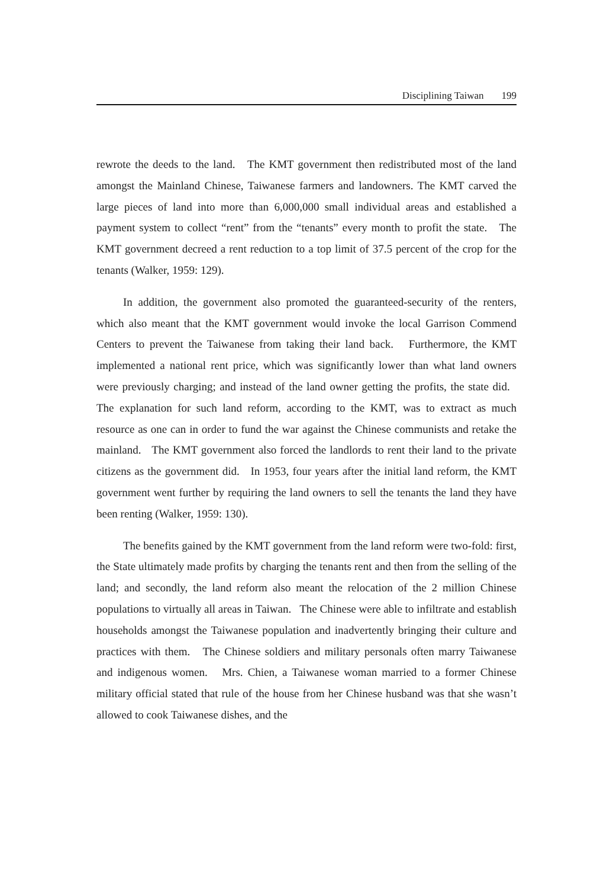Disciplining Taiwan 199
rewrote the deeds to the land. The KMT government then redistributed most of the land amongst the Mainland Chinese, Taiwanese farmers and landowners. The KMT carved the large pieces of land into more than 6,000,000 small individual areas and established a payment system to collect “rent” from the “tenants” every month to profit the state. The KMT government decreed a rent reduction to a top limit of 37.5 percent of the crop for the tenants (Walker, 1959: 129).
In addition, the government also promoted the guaranteed-security of the renters, which also meant that the KMT government would invoke the local Garrison Commend Centers to prevent the Taiwanese from taking their land back. Furthermore, the KMT implemented a national rent price, which was significantly lower than what land owners were previously charging; and instead of the land owner getting the profits, the state did. The explanation for such land reform, according to the KMT, was to extract as much resource as one can in order to fund the war against the Chinese communists and retake the mainland. The KMT government also forced the landlords to rent their land to the private citizens as the government did. In 1953, four years after the initial land reform, the KMT government went further by requiring the land owners to sell the tenants the land they have been renting (Walker, 1959: 130).
The benefits gained by the KMT government from the land reform were two-fold: first, the State ultimately made profits by charging the tenants rent and then from the selling of the land; and secondly, the land reform also meant the relocation of the 2 million Chinese populations to virtually all areas in Taiwan. The Chinese were able to infiltrate and establish households amongst the Taiwanese population and inadvertently bringing their culture and practices with them. The Chinese soldiers and military personals often marry Taiwanese and indigenous women. Mrs. Chien, a Taiwanese woman married to a former Chinese military official stated that rule of the house from her Chinese husband was that she wasn’t allowed to cook Taiwanese dishes, and the